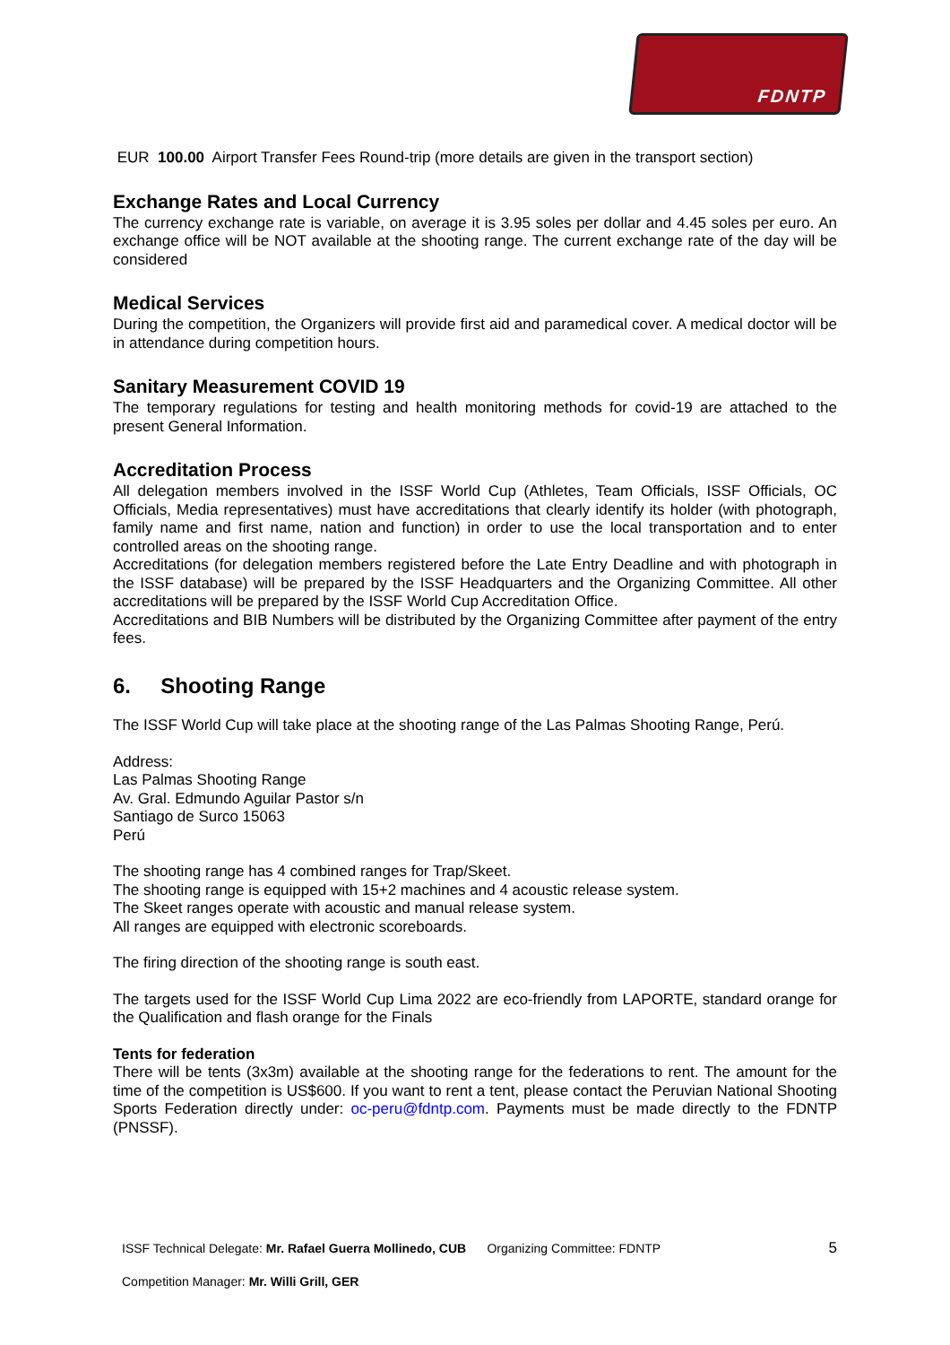FDNTP
EUR 100.00 Airport Transfer Fees Round-trip (more details are given in the transport section)
Exchange Rates and Local Currency
The currency exchange rate is variable, on average it is 3.95 soles per dollar and 4.45 soles per euro. An exchange office will be NOT available at the shooting range. The current exchange rate of the day will be considered
Medical Services
During the competition, the Organizers will provide first aid and paramedical cover. A medical doctor will be in attendance during competition hours.
Sanitary Measurement COVID 19
The temporary regulations for testing and health monitoring methods for covid-19 are attached to the present General Information.
Accreditation Process
All delegation members involved in the ISSF World Cup (Athletes, Team Officials, ISSF Officials, OC Officials, Media representatives) must have accreditations that clearly identify its holder (with photograph, family name and first name, nation and function) in order to use the local transportation and to enter controlled areas on the shooting range.
Accreditations (for delegation members registered before the Late Entry Deadline and with photograph in the ISSF database) will be prepared by the ISSF Headquarters and the Organizing Committee. All other accreditations will be prepared by the ISSF World Cup Accreditation Office.
Accreditations and BIB Numbers will be distributed by the Organizing Committee after payment of the entry fees.
6. Shooting Range
The ISSF World Cup will take place at the shooting range of the Las Palmas Shooting Range, Perú.
Address:
Las Palmas Shooting Range
Av. Gral. Edmundo Aguilar Pastor s/n
Santiago de Surco 15063
Perú
The shooting range has 4 combined ranges for Trap/Skeet.
The shooting range is equipped with 15+2 machines and 4 acoustic release system.
The Skeet ranges operate with acoustic and manual release system.
All ranges are equipped with electronic scoreboards.
The firing direction of the shooting range is south east.
The targets used for the ISSF World Cup Lima 2022 are eco-friendly from LAPORTE, standard orange for the Qualification and flash orange for the Finals
Tents for federation
There will be tents (3x3m) available at the shooting range for the federations to rent. The amount for the time of the competition is US$600. If you want to rent a tent, please contact the Peruvian National Shooting Sports Federation directly under: oc-peru@fdntp.com. Payments must be made directly to the FDNTP (PNSSF).
ISSF Technical Delegate: Mr. Rafael Guerra Mollinedo, CUB Organizing Committee: FDNTP 5
Competition Manager: Mr. Willi Grill, GER